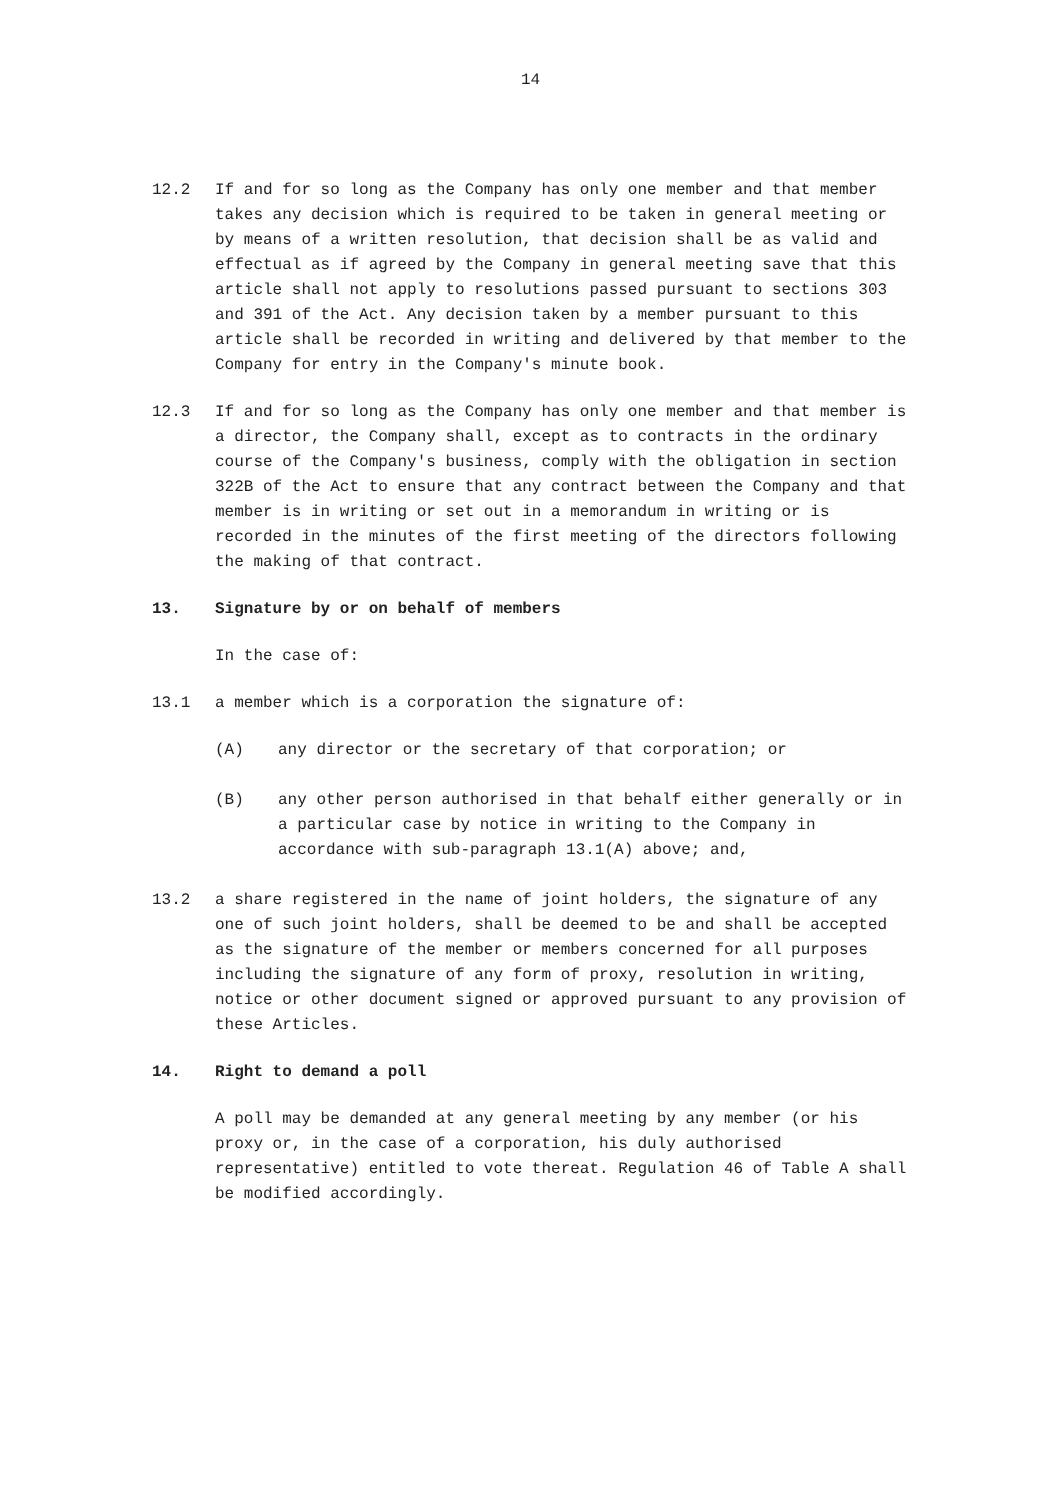14
12.2 If and for so long as the Company has only one member and that member takes any decision which is required to be taken in general meeting or by means of a written resolution, that decision shall be as valid and effectual as if agreed by the Company in general meeting save that this article shall not apply to resolutions passed pursuant to sections 303 and 391 of the Act. Any decision taken by a member pursuant to this article shall be recorded in writing and delivered by that member to the Company for entry in the Company's minute book.
12.3 If and for so long as the Company has only one member and that member is a director, the Company shall, except as to contracts in the ordinary course of the Company's business, comply with the obligation in section 322B of the Act to ensure that any contract between the Company and that member is in writing or set out in a memorandum in writing or is recorded in the minutes of the first meeting of the directors following the making of that contract.
13. Signature by or on behalf of members
In the case of:
13.1 a member which is a corporation the signature of:
(A) any director or the secretary of that corporation; or
(B) any other person authorised in that behalf either generally or in a particular case by notice in writing to the Company in accordance with sub-paragraph 13.1(A) above; and,
13.2 a share registered in the name of joint holders, the signature of any one of such joint holders, shall be deemed to be and shall be accepted as the signature of the member or members concerned for all purposes including the signature of any form of proxy, resolution in writing, notice or other document signed or approved pursuant to any provision of these Articles.
14. Right to demand a poll
A poll may be demanded at any general meeting by any member (or his proxy or, in the case of a corporation, his duly authorised representative) entitled to vote thereat. Regulation 46 of Table A shall be modified accordingly.